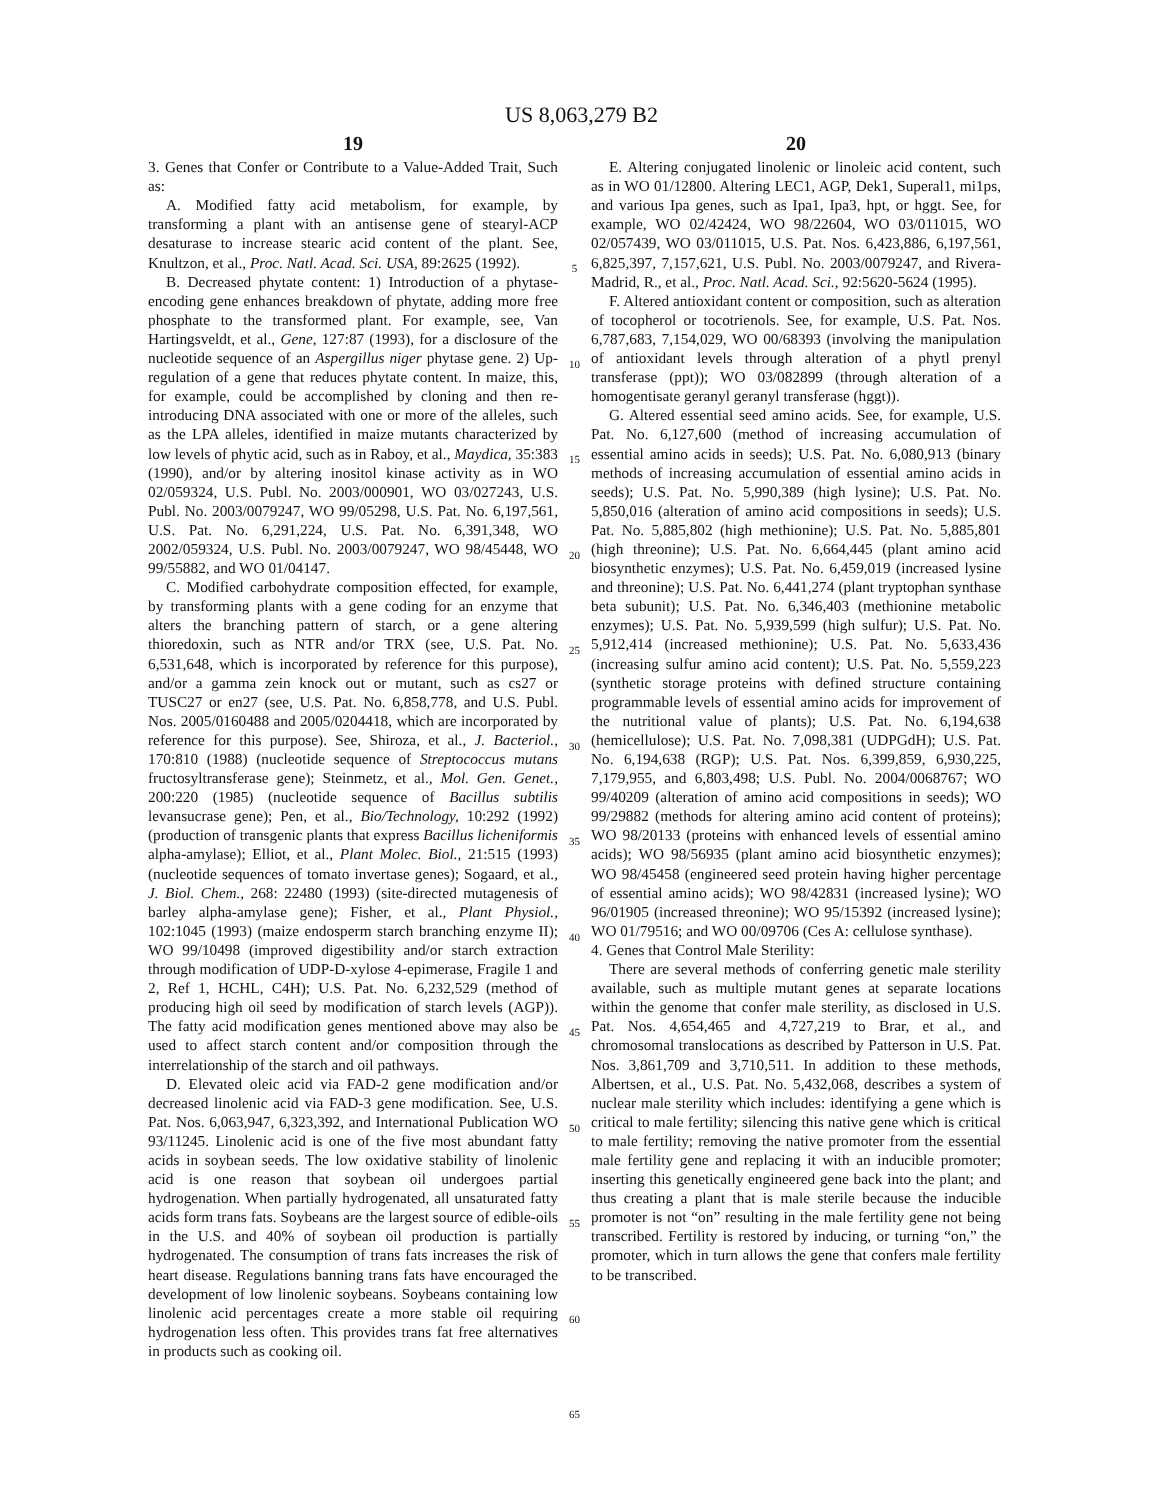US 8,063,279 B2
19
3. Genes that Confer or Contribute to a Value-Added Trait, Such as:
A. Modified fatty acid metabolism, for example, by transforming a plant with an antisense gene of stearyl-ACP desaturase to increase stearic acid content of the plant. See, Knultzon, et al., Proc. Natl. Acad. Sci. USA, 89:2625 (1992).
B. Decreased phytate content: 1) Introduction of a phytase-encoding gene enhances breakdown of phytate, adding more free phosphate to the transformed plant. For example, see, Van Hartingsveldt, et al., Gene, 127:87 (1993), for a disclosure of the nucleotide sequence of an Aspergillus niger phytase gene. 2) Up-regulation of a gene that reduces phytate content. In maize, this, for example, could be accomplished by cloning and then re-introducing DNA associated with one or more of the alleles, such as the LPA alleles, identified in maize mutants characterized by low levels of phytic acid, such as in Raboy, et al., Maydica, 35:383 (1990), and/or by altering inositol kinase activity as in WO 02/059324, U.S. Publ. No. 2003/000901, WO 03/027243, U.S. Publ. No. 2003/0079247, WO 99/05298, U.S. Pat. No. 6,197,561, U.S. Pat. No. 6,291,224, U.S. Pat. No. 6,391,348, WO 2002/059324, U.S. Publ. No. 2003/0079247, WO 98/45448, WO 99/55882, and WO 01/04147.
C. Modified carbohydrate composition effected, for example, by transforming plants with a gene coding for an enzyme that alters the branching pattern of starch, or a gene altering thioredoxin, such as NTR and/or TRX (see, U.S. Pat. No. 6,531,648, which is incorporated by reference for this purpose), and/or a gamma zein knock out or mutant, such as cs27 or TUSC27 or en27 (see, U.S. Pat. No. 6,858,778, and U.S. Publ. Nos. 2005/0160488 and 2005/0204418, which are incorporated by reference for this purpose). See, Shiroza, et al., J. Bacteriol., 170:810 (1988) (nucleotide sequence of Streptococcus mutans fructosyltransferase gene); Steinmetz, et al., Mol. Gen. Genet., 200:220 (1985) (nucleotide sequence of Bacillus subtilis levansucrase gene); Pen, et al., Bio/Technology, 10:292 (1992) (production of transgenic plants that express Bacillus licheniformis alpha-amylase); Elliot, et al., Plant Molec. Biol., 21:515 (1993) (nucleotide sequences of tomato invertase genes); Sogaard, et al., J. Biol. Chem., 268: 22480 (1993) (site-directed mutagenesis of barley alpha-amylase gene); Fisher, et al., Plant Physiol., 102:1045 (1993) (maize endosperm starch branching enzyme II); WO 99/10498 (improved digestibility and/or starch extraction through modification of UDP-D-xylose 4-epimerase, Fragile 1 and 2, Ref 1, HCHL, C4H); U.S. Pat. No. 6,232,529 (method of producing high oil seed by modification of starch levels (AGP)). The fatty acid modification genes mentioned above may also be used to affect starch content and/or composition through the interrelationship of the starch and oil pathways.
D. Elevated oleic acid via FAD-2 gene modification and/or decreased linolenic acid via FAD-3 gene modification. See, U.S. Pat. Nos. 6,063,947, 6,323,392, and International Publication WO 93/11245. Linolenic acid is one of the five most abundant fatty acids in soybean seeds. The low oxidative stability of linolenic acid is one reason that soybean oil undergoes partial hydrogenation. When partially hydrogenated, all unsaturated fatty acids form trans fats. Soybeans are the largest source of edible-oils in the U.S. and 40% of soybean oil production is partially hydrogenated. The consumption of trans fats increases the risk of heart disease. Regulations banning trans fats have encouraged the development of low linolenic soybeans. Soybeans containing low linolenic acid percentages create a more stable oil requiring hydrogenation less often. This provides trans fat free alternatives in products such as cooking oil.
5
10
15
20
25
30
35
40
45
50
55
60
65
20
E. Altering conjugated linolenic or linoleic acid content, such as in WO 01/12800. Altering LEC1, AGP, Dek1, Superal1, mi1ps, and various Ipa genes, such as Ipa1, Ipa3, hpt, or hggt. See, for example, WO 02/42424, WO 98/22604, WO 03/011015, WO 02/057439, WO 03/011015, U.S. Pat. Nos. 6,423,886, 6,197,561, 6,825,397, 7,157,621, U.S. Publ. No. 2003/0079247, and Rivera-Madrid, R., et al., Proc. Natl. Acad. Sci., 92:5620-5624 (1995).
F. Altered antioxidant content or composition, such as alteration of tocopherol or tocotrienols. See, for example, U.S. Pat. Nos. 6,787,683, 7,154,029, WO 00/68393 (involving the manipulation of antioxidant levels through alteration of a phytl prenyl transferase (ppt)); WO 03/082899 (through alteration of a homogentisate geranyl geranyl transferase (hggt)).
G. Altered essential seed amino acids. See, for example, U.S. Pat. No. 6,127,600 (method of increasing accumulation of essential amino acids in seeds); U.S. Pat. No. 6,080,913 (binary methods of increasing accumulation of essential amino acids in seeds); U.S. Pat. No. 5,990,389 (high lysine); U.S. Pat. No. 5,850,016 (alteration of amino acid compositions in seeds); U.S. Pat. No. 5,885,802 (high methionine); U.S. Pat. No. 5,885,801 (high threonine); U.S. Pat. No. 6,664,445 (plant amino acid biosynthetic enzymes); U.S. Pat. No. 6,459,019 (increased lysine and threonine); U.S. Pat. No. 6,441,274 (plant tryptophan synthase beta subunit); U.S. Pat. No. 6,346,403 (methionine metabolic enzymes); U.S. Pat. No. 5,939,599 (high sulfur); U.S. Pat. No. 5,912,414 (increased methionine); U.S. Pat. No. 5,633,436 (increasing sulfur amino acid content); U.S. Pat. No. 5,559,223 (synthetic storage proteins with defined structure containing programmable levels of essential amino acids for improvement of the nutritional value of plants); U.S. Pat. No. 6,194,638 (hemicellulose); U.S. Pat. No. 7,098,381 (UDPGdH); U.S. Pat. No. 6,194,638 (RGP); U.S. Pat. Nos. 6,399,859, 6,930,225, 7,179,955, and 6,803,498; U.S. Publ. No. 2004/0068767; WO 99/40209 (alteration of amino acid compositions in seeds); WO 99/29882 (methods for altering amino acid content of proteins); WO 98/20133 (proteins with enhanced levels of essential amino acids); WO 98/56935 (plant amino acid biosynthetic enzymes); WO 98/45458 (engineered seed protein having higher percentage of essential amino acids); WO 98/42831 (increased lysine); WO 96/01905 (increased threonine); WO 95/15392 (increased lysine); WO 01/79516; and WO 00/09706 (Ces A: cellulose synthase).
4. Genes that Control Male Sterility:
There are several methods of conferring genetic male sterility available, such as multiple mutant genes at separate locations within the genome that confer male sterility, as disclosed in U.S. Pat. Nos. 4,654,465 and 4,727,219 to Brar, et al., and chromosomal translocations as described by Patterson in U.S. Pat. Nos. 3,861,709 and 3,710,511. In addition to these methods, Albertsen, et al., U.S. Pat. No. 5,432,068, describes a system of nuclear male sterility which includes: identifying a gene which is critical to male fertility; silencing this native gene which is critical to male fertility; removing the native promoter from the essential male fertility gene and replacing it with an inducible promoter; inserting this genetically engineered gene back into the plant; and thus creating a plant that is male sterile because the inducible promoter is not “on” resulting in the male fertility gene not being transcribed. Fertility is restored by inducing, or turning “on,” the promoter, which in turn allows the gene that confers male fertility to be transcribed.